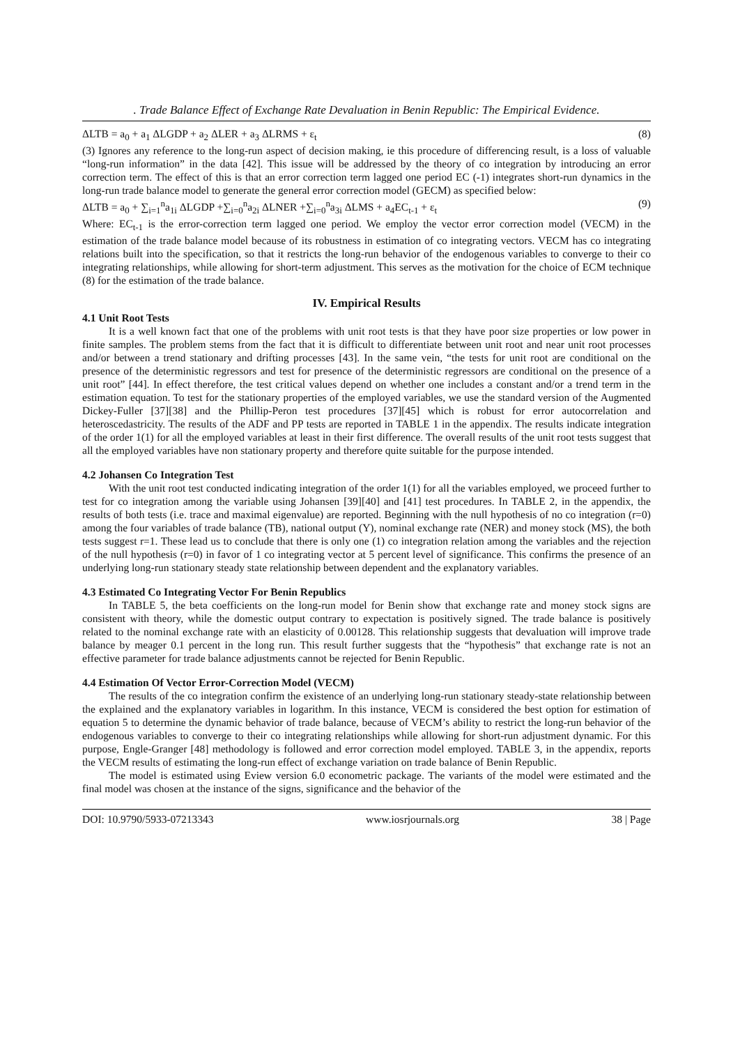. Trade Balance Effect of Exchange Rate Devaluation in Benin Republic: The Empirical Evidence.
ΔLTB = a<sub>0</sub> + a<sub>1</sub> ΔLGDP + a<sub>2</sub> ΔLER + a<sub>3</sub> ΔLRMS + ε<sub>t</sub> (8)
(3) Ignores any reference to the long-run aspect of decision making, ie this procedure of differencing result, is a loss of valuable “long-run information” in the data [42]. This issue will be addressed by the theory of co integration by introducing an error correction term. The effect of this is that an error correction term lagged one period EC (-1) integrates short-run dynamics in the long-run trade balance model to generate the general error correction model (GECM) as specified below:
ΔLTB = a<sub>0</sub> + ∑<sub>i=1</sub><sup>n</sup>a<sub>1i</sub> ΔLGDP +∑<sub>i=0</sub><sup>n</sup>a<sub>2i</sub> ΔLNER +∑<sub>i=0</sub><sup>n</sup>a<sub>3i</sub> ΔLMS + a<sub>4</sub>EC<sub>t-1</sub> + ε<sub>t</sub> (9)
Where: EC<sub>t-1</sub> is the error-correction term lagged one period. We employ the vector error correction model (VECM) in the estimation of the trade balance model because of its robustness in estimation of co integrating vectors. VECM has co integrating relations built into the specification, so that it restricts the long-run behavior of the endogenous variables to converge to their co integrating relationships, while allowing for short-term adjustment. This serves as the motivation for the choice of ECM technique (8) for the estimation of the trade balance.
IV. Empirical Results
4.1 Unit Root Tests
It is a well known fact that one of the problems with unit root tests is that they have poor size properties or low power in finite samples. The problem stems from the fact that it is difficult to differentiate between unit root and near unit root processes and/or between a trend stationary and drifting processes [43]. In the same vein, “the tests for unit root are conditional on the presence of the deterministic regressors and test for presence of the deterministic regressors are conditional on the presence of a unit root” [44]. In effect therefore, the test critical values depend on whether one includes a constant and/or a trend term in the estimation equation. To test for the stationary properties of the employed variables, we use the standard version of the Augmented Dickey-Fuller [37][38] and the Phillip-Peron test procedures [37][45] which is robust for error autocorrelation and heteroscedastricity. The results of the ADF and PP tests are reported in TABLE 1 in the appendix. The results indicate integration of the order 1(1) for all the employed variables at least in their first difference. The overall results of the unit root tests suggest that all the employed variables have non stationary property and therefore quite suitable for the purpose intended.
4.2 Johansen Co Integration Test
With the unit root test conducted indicating integration of the order 1(1) for all the variables employed, we proceed further to test for co integration among the variable using Johansen [39][40] and [41] test procedures. In TABLE 2, in the appendix, the results of both tests (i.e. trace and maximal eigenvalue) are reported. Beginning with the null hypothesis of no co integration (r=0) among the four variables of trade balance (TB), national output (Y), nominal exchange rate (NER) and money stock (MS), the both tests suggest r=1. These lead us to conclude that there is only one (1) co integration relation among the variables and the rejection of the null hypothesis (r=0) in favor of 1 co integrating vector at 5 percent level of significance. This confirms the presence of an underlying long-run stationary steady state relationship between dependent and the explanatory variables.
4.3 Estimated Co Integrating Vector For Benin Republics
In TABLE 5, the beta coefficients on the long-run model for Benin show that exchange rate and money stock signs are consistent with theory, while the domestic output contrary to expectation is positively signed. The trade balance is positively related to the nominal exchange rate with an elasticity of 0.00128. This relationship suggests that devaluation will improve trade balance by meager 0.1 percent in the long run. This result further suggests that the “hypothesis” that exchange rate is not an effective parameter for trade balance adjustments cannot be rejected for Benin Republic.
4.4 Estimation Of Vector Error-Correction Model (VECM)
The results of the co integration confirm the existence of an underlying long-run stationary steady-state relationship between the explained and the explanatory variables in logarithm. In this instance, VECM is considered the best option for estimation of equation 5 to determine the dynamic behavior of trade balance, because of VECM’s ability to restrict the long-run behavior of the endogenous variables to converge to their co integrating relationships while allowing for short-run adjustment dynamic. For this purpose, Engle-Granger [48] methodology is followed and error correction model employed. TABLE 3, in the appendix, reports the VECM results of estimating the long-run effect of exchange variation on trade balance of Benin Republic.
The model is estimated using Eview version 6.0 econometric package. The variants of the model were estimated and the final model was chosen at the instance of the signs, significance and the behavior of the
DOI: 10.9790/5933-07213343 www.iosrjournals.org 38 | Page